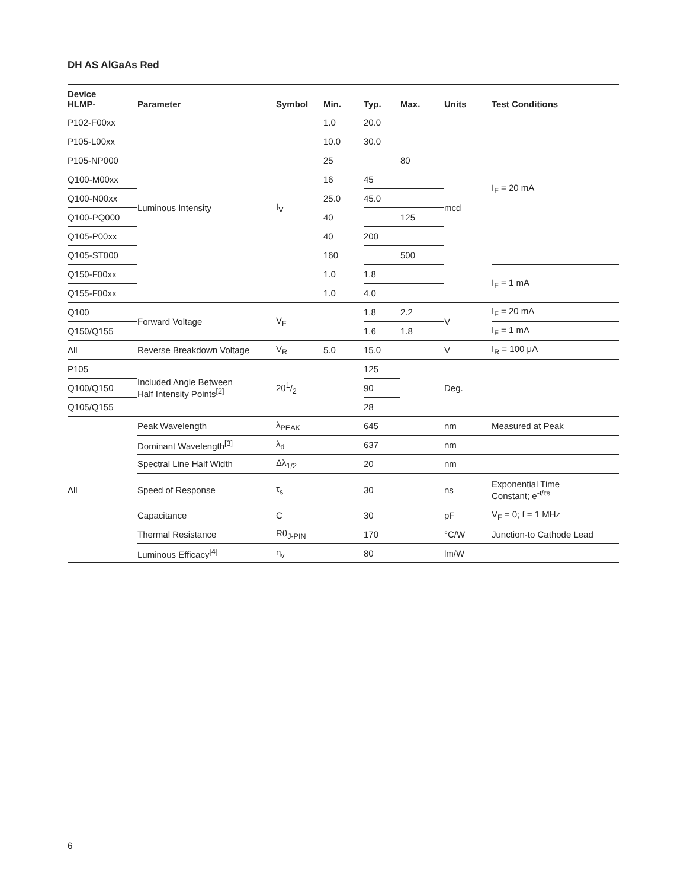DH AS AlGaAs Red
| Device HLMP- | Parameter | Symbol | Min. | Typ. | Max. | Units | Test Conditions |
| --- | --- | --- | --- | --- | --- | --- | --- |
| P102-F00xx | Luminous Intensity | I<sub>V</sub> | 1.0 | 20.0 | | mcd | I<sub>F</sub> = 20 mA |
| P105-L00xx | | | 10.0 | 30.0 | | | |
| P105-NP000 | | | 25 | | 80 | | |
| Q100-M00xx | | | 16 | 45 | | | |
| Q100-N00xx | | | 25.0 | 45.0 | | | |
| Q100-PQ000 | | | 40 | | 125 | | |
| Q105-P00xx | | | 40 | 200 | | | |
| Q105-ST000 | | | 160 | | 500 | | |
| Q150-F00xx | | | 1.0 | 1.8 | | | I<sub>F</sub> = 1 mA |
| Q155-F00xx | | | 1.0 | 4.0 | | | |
| Q100 | Forward Voltage | V<sub>F</sub> | | 1.8 | 2.2 | V | I<sub>F</sub> = 20 mA |
| Q150/Q155 | | | | 1.6 | 1.8 | | I<sub>F</sub> = 1 mA |
| All | Reverse Breakdown Voltage | V<sub>R</sub> | 5.0 | 15.0 | | V | I<sub>R</sub> = 100 μA |
| P105 | Included Angle Between Half Intensity Points<sup>[2]</sup> | 2θ1/2 | | 125 | | Deg. | |
| Q100/Q150 | | | | 90 | | | |
| Q105/Q155 | | | | 28 | | | |
| All | Peak Wavelength | λ<sub>PEAK</sub> | | 645 | | nm | Measured at Peak |
| | Dominant Wavelength<sup>[3]</sup> | λ<sub>d</sub> | | 637 | | nm | |
| | Spectral Line Half Width | Δλ<sub>1/2</sub> | | 20 | | nm | |
| | Speed of Response | τ<sub>s</sub> | | 30 | | ns | Exponential Time Constant; e<sup>-t/τs</sup> |
| | Capacitance | C | | 30 | | pF | V<sub>F</sub> = 0; f = 1 MHz |
| | Thermal Resistance | Rθ<sub>J-PIN</sub> | | 170 | | °C/W | Junction-to Cathode Lead |
| | Luminous Efficacy<sup>[4]</sup> | η<sub>v</sub> | | 80 | | lm/W | |
6